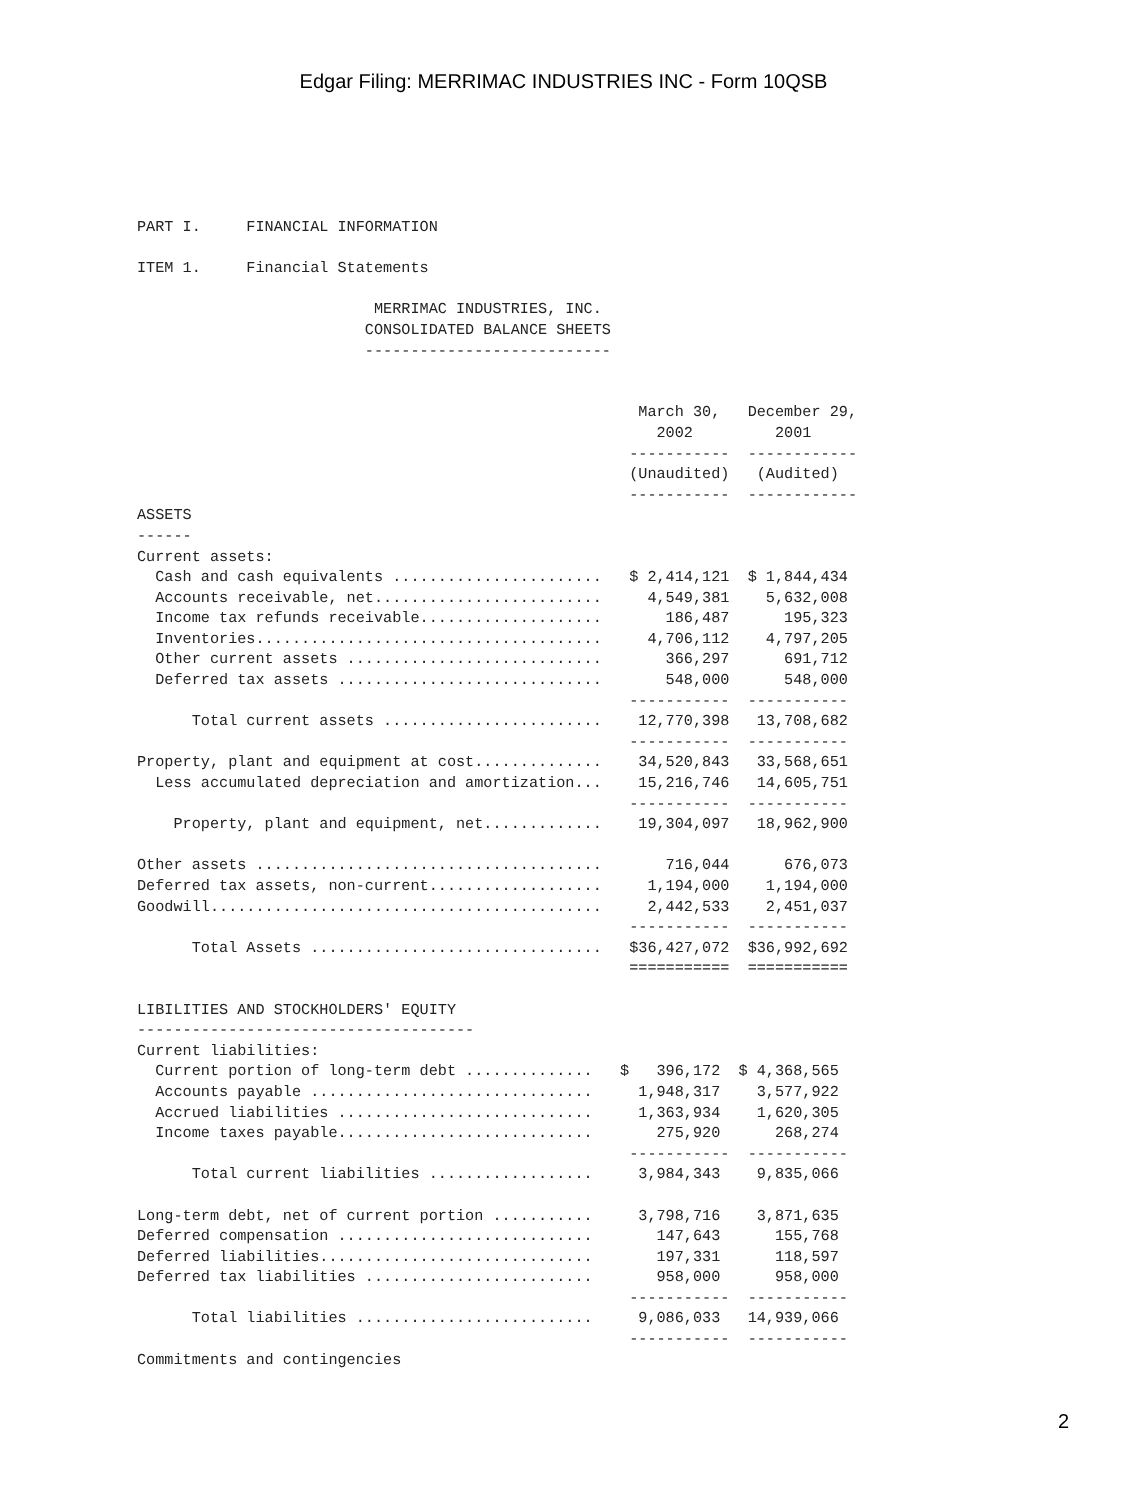Edgar Filing: MERRIMAC INDUSTRIES INC - Form 10QSB
PART I.     FINANCIAL INFORMATION

ITEM 1.     Financial Statements

                          MERRIMAC INDUSTRIES, INC.
                         CONSOLIDATED BALANCE SHEETS
                         ---------------------------


                                                       March 30,   December 29,
                                                         2002         2001
                                                      -----------  ------------
                                                      (Unaudited)   (Audited)
                                                      -----------  ------------
ASSETS
------
Current assets:
  Cash and cash equivalents .......................   $ 2,414,121  $ 1,844,434
  Accounts receivable, net.........................     4,549,381    5,632,008
  Income tax refunds receivable....................       186,487      195,323
  Inventories......................................     4,706,112    4,797,205
  Other current assets ............................       366,297      691,712
  Deferred tax assets .............................       548,000      548,000
                                                      -----------  -----------
      Total current assets ........................    12,770,398   13,708,682
                                                      -----------  -----------
Property, plant and equipment at cost..............    34,520,843   33,568,651
  Less accumulated depreciation and amortization...    15,216,746   14,605,751
                                                      -----------  -----------
    Property, plant and equipment, net.............    19,304,097   18,962,900

Other assets ......................................       716,044      676,073
Deferred tax assets, non-current...................     1,194,000    1,194,000
Goodwill...........................................     2,442,533    2,451,037
                                                      -----------  -----------
      Total Assets ................................   $36,427,072  $36,992,692
                                                      ===========  ===========

LIBILITIES AND STOCKHOLDERS' EQUITY
-------------------------------------
Current liabilities:
  Current portion of long-term debt ..............   $   396,172  $ 4,368,565
  Accounts payable ...............................     1,948,317    3,577,922
  Accrued liabilities ............................     1,363,934    1,620,305
  Income taxes payable............................       275,920      268,274
                                                      -----------  -----------
      Total current liabilities ..................     3,984,343    9,835,066

Long-term debt, net of current portion ...........     3,798,716    3,871,635
Deferred compensation ............................       147,643      155,768
Deferred liabilities..............................       197,331      118,597
Deferred tax liabilities .........................       958,000      958,000
                                                      -----------  -----------
      Total liabilities ..........................     9,086,033   14,939,066
                                                      -----------  -----------
Commitments and contingencies
2